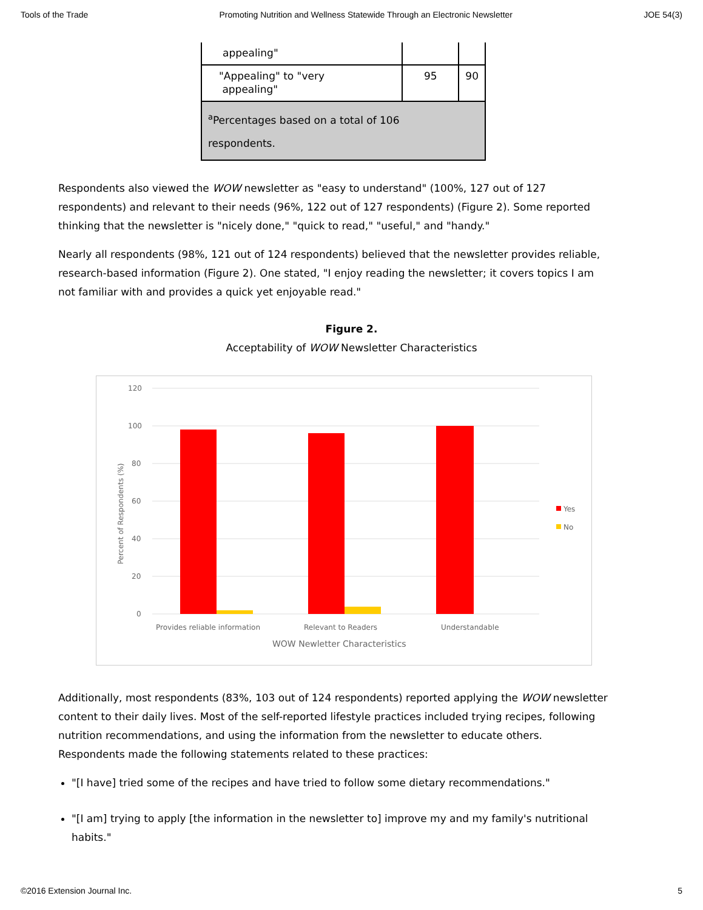Tools of the Trade Promoting Nutrition and Wellness Statewide Through an Electronic Newsletter JOE 54(3)
| appealing" | | |
| "Appealing" to "very appealing" | 95 | 90 |
| <sup>a</sup> Percentages based on a total of 106 respondents. | | |
Respondents also viewed the WOW newsletter as "easy to understand" (100%, 127 out of 127 respondents) and relevant to their needs (96%, 122 out of 127 respondents) (Figure 2). Some reported thinking that the newsletter is "nicely done," "quick to read," "useful," and "handy."
Nearly all respondents (98%, 121 out of 124 respondents) believed that the newsletter provides reliable, research-based information (Figure 2). One stated, "I enjoy reading the newsletter; it covers topics I am not familiar with and provides a quick yet enjoyable read."
Figure 2.
Acceptability of WOW Newsletter Characteristics
120
100
80
60
40
20
0
Provides reliable information
Relevant to Readers
Understandable
WOW Newletter Characteristics
Percent of Respondents (%)
Yes
No
Additionally, most respondents (83%, 103 out of 124 respondents) reported applying the WOW newsletter content to their daily lives. Most of the self-reported lifestyle practices included trying recipes, following nutrition recommendations, and using the information from the newsletter to educate others. Respondents made the following statements related to these practices:
"[I have] tried some of the recipes and have tried to follow some dietary recommendations."
"[I am] trying to apply [the information in the newsletter to] improve my and my family's nutritional habits."
©2016 Extension Journal Inc. 5